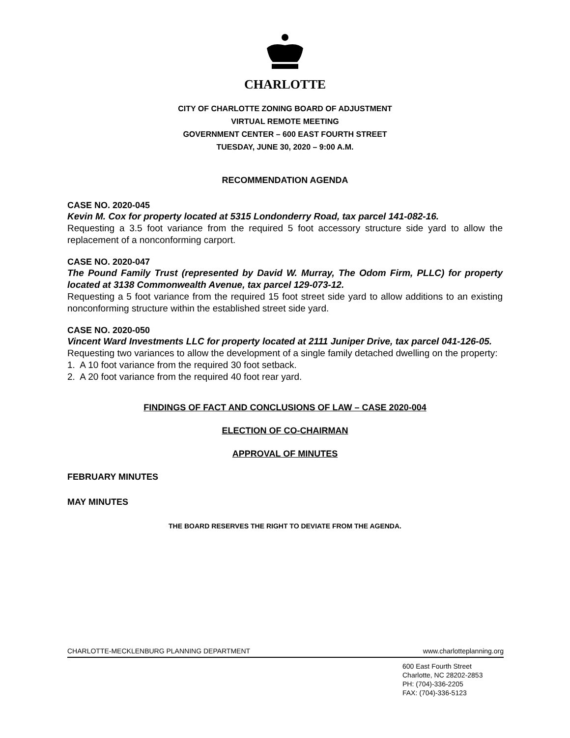CHARLOTTE
CITY OF CHARLOTTE ZONING BOARD OF ADJUSTMENT
VIRTUAL REMOTE MEETING
GOVERNMENT CENTER – 600 EAST FOURTH STREET
TUESDAY, JUNE 30, 2020 – 9:00 A.M.
RECOMMENDATION AGENDA
CASE NO. 2020-045
Kevin M. Cox for property located at 5315 Londonderry Road, tax parcel 141-082-16.
Requesting a 3.5 foot variance from the required 5 foot accessory structure side yard to allow the replacement of a nonconforming carport.
CASE NO. 2020-047
The Pound Family Trust (represented by David W. Murray, The Odom Firm, PLLC) for property located at 3138 Commonwealth Avenue, tax parcel 129-073-12.
Requesting a 5 foot variance from the required 15 foot street side yard to allow additions to an existing nonconforming structure within the established street side yard.
CASE NO. 2020-050
Vincent Ward Investments LLC for property located at 2111 Juniper Drive, tax parcel 041-126-05.
Requesting two variances to allow the development of a single family detached dwelling on the property:
1. A 10 foot variance from the required 30 foot setback.
2. A 20 foot variance from the required 40 foot rear yard.
FINDINGS OF FACT AND CONCLUSIONS OF LAW – CASE 2020-004
ELECTION OF CO-CHAIRMAN
APPROVAL OF MINUTES
FEBRUARY MINUTES
MAY MINUTES
THE BOARD RESERVES THE RIGHT TO DEVIATE FROM THE AGENDA.
CHARLOTTE-MECKLENBURG PLANNING DEPARTMENT www.charlotteplanning.org
600 East Fourth Street
Charlotte, NC 28202-2853
PH: (704)-336-2205
FAX: (704)-336-5123